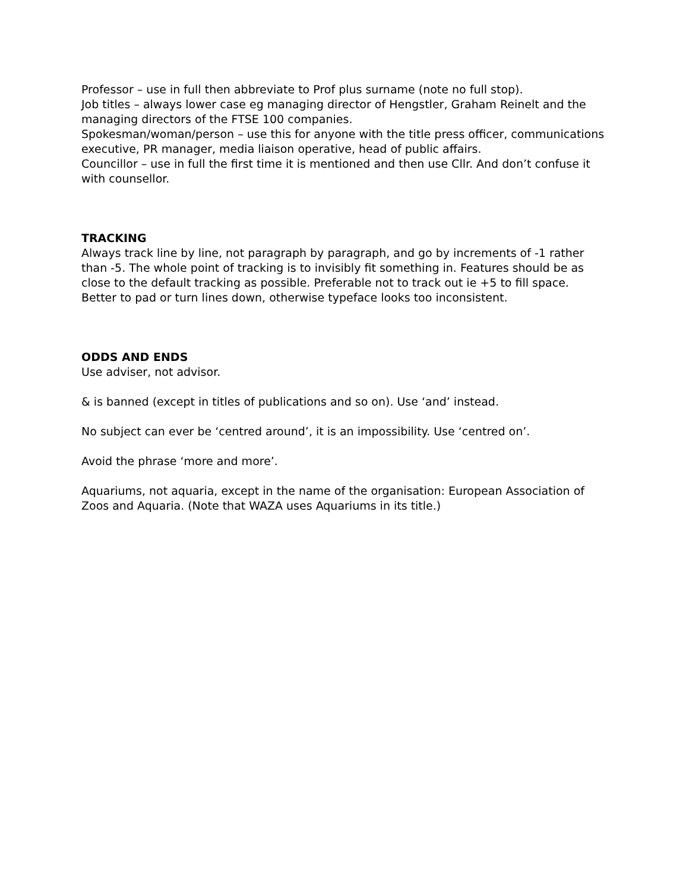Professor – use in full then abbreviate to Prof plus surname (note no full stop).
Job titles – always lower case eg managing director of Hengstler, Graham Reinelt and the managing directors of the FTSE 100 companies.
Spokesman/woman/person – use this for anyone with the title press officer, communications executive, PR manager, media liaison operative, head of public affairs.
Councillor – use in full the first time it is mentioned and then use Cllr. And don’t confuse it with counsellor.
TRACKING
Always track line by line, not paragraph by paragraph, and go by increments of -1 rather than -5. The whole point of tracking is to invisibly fit something in. Features should be as close to the default tracking as possible. Preferable not to track out ie +5 to fill space. Better to pad or turn lines down, otherwise typeface looks too inconsistent.
ODDS AND ENDS
Use adviser, not advisor.
& is banned (except in titles of publications and so on). Use ‘and’ instead.
No subject can ever be ‘centred around’, it is an impossibility. Use ‘centred on’.
Avoid the phrase ‘more and more’.
Aquariums, not aquaria, except in the name of the organisation: European Association of Zoos and Aquaria. (Note that WAZA uses Aquariums in its title.)